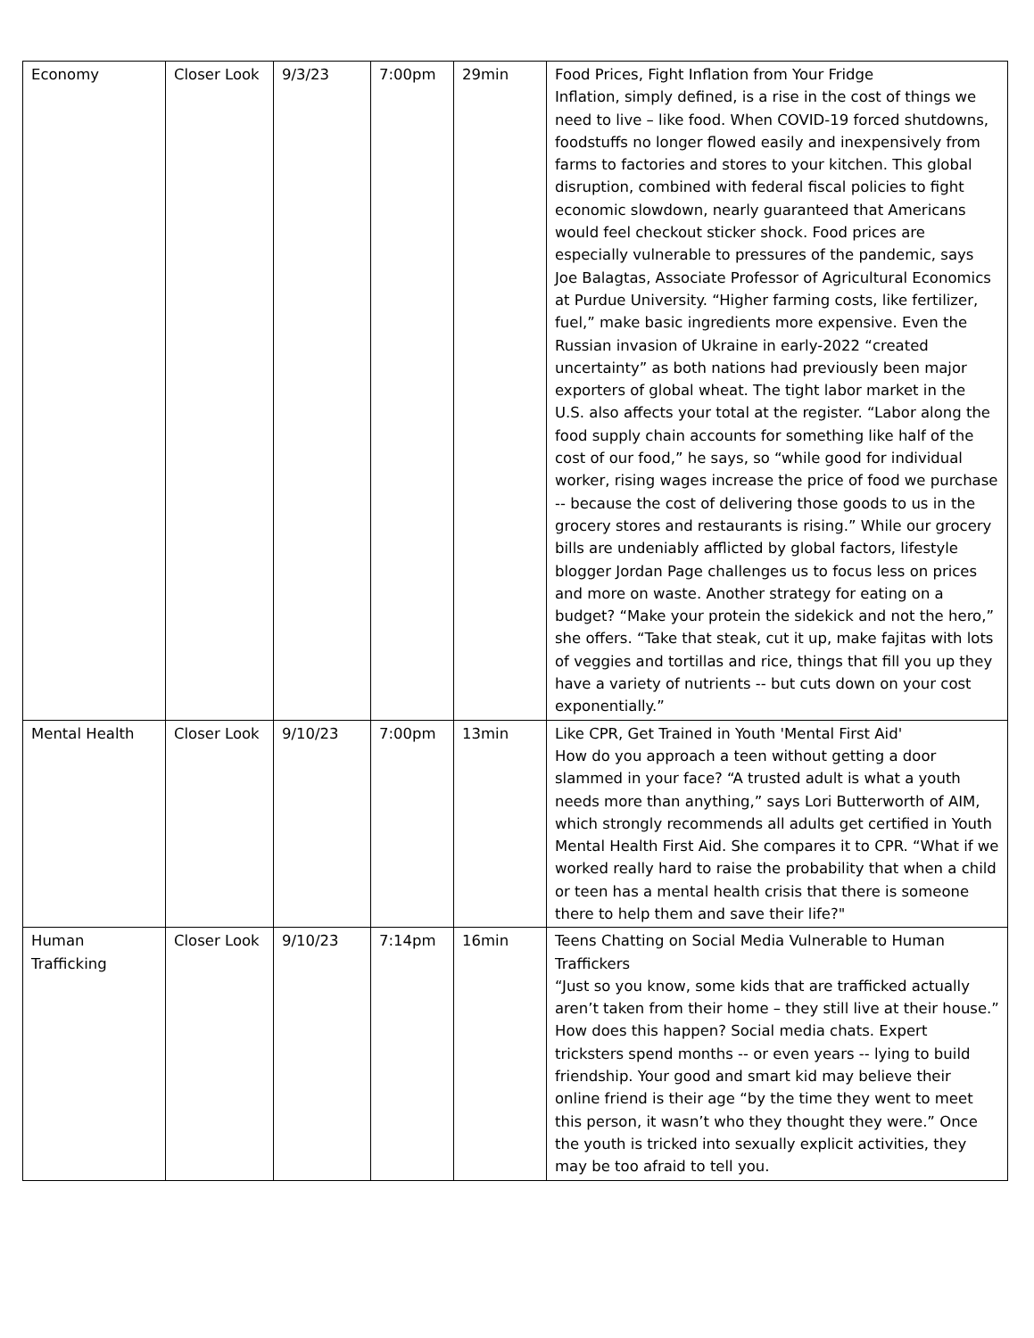| Economy | Closer Look | 9/3/23 | 7:00pm | 29min | Food Prices, Fight Inflation from Your Fridge Inflation, simply defined, is a rise in the cost of things we need to live – like food. When COVID-19 forced shutdowns, foodstuffs no longer flowed easily and inexpensively from farms to factories and stores to your kitchen. This global disruption, combined with federal fiscal policies to fight economic slowdown, nearly guaranteed that Americans would feel checkout sticker shock. Food prices are especially vulnerable to pressures of the pandemic, says Joe Balagtas, Associate Professor of Agricultural Economics at Purdue University. “Higher farming costs, like fertilizer, fuel,” make basic ingredients more expensive. Even the Russian invasion of Ukraine in early-2022 “created uncertainty” as both nations had previously been major exporters of global wheat. The tight labor market in the U.S. also affects your total at the register. “Labor along the food supply chain accounts for something like half of the cost of our food,” he says, so “while good for individual worker, rising wages increase the price of food we purchase -- because the cost of delivering those goods to us in the grocery stores and restaurants is rising.” While our grocery bills are undeniably afflicted by global factors, lifestyle blogger Jordan Page challenges us to focus less on prices and more on waste. Another strategy for eating on a budget? “Make your protein the sidekick and not the hero,” she offers. “Take that steak, cut it up, make fajitas with lots of veggies and tortillas and rice, things that fill you up they have a variety of nutrients -- but cuts down on your cost exponentially.” |
| Mental Health | Closer Look | 9/10/23 | 7:00pm | 13min | Like CPR, Get Trained in Youth 'Mental First Aid' How do you approach a teen without getting a door slammed in your face? “A trusted adult is what a youth needs more than anything,” says Lori Butterworth of AIM, which strongly recommends all adults get certified in Youth Mental Health First Aid. She compares it to CPR. “What if we worked really hard to raise the probability that when a child or teen has a mental health crisis that there is someone there to help them and save their life?" |
| Human Trafficking | Closer Look | 9/10/23 | 7:14pm | 16min | Teens Chatting on Social Media Vulnerable to Human Traffickers “Just so you know, some kids that are trafficked actually aren’t taken from their home – they still live at their house.” How does this happen? Social media chats. Expert tricksters spend months -- or even years -- lying to build friendship. Your good and smart kid may believe their online friend is their age “by the time they went to meet this person, it wasn’t who they thought they were.” Once the youth is tricked into sexually explicit activities, they may be too afraid to tell you. |